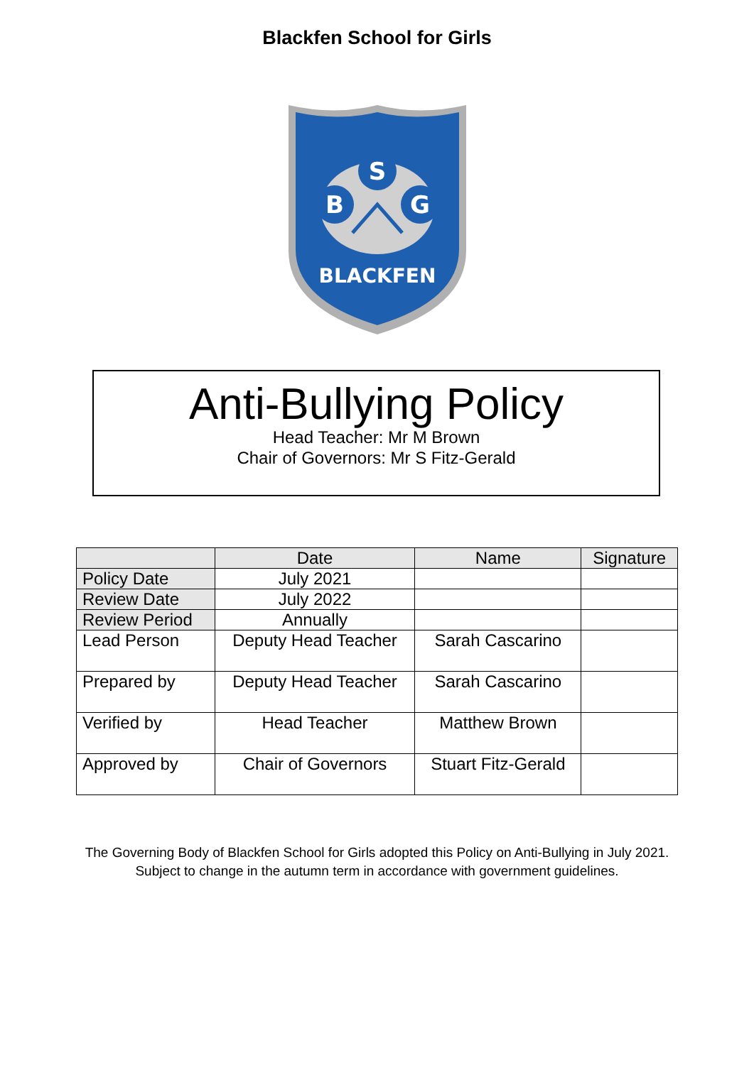Blackfen School for Girls
S
B
G
BLACKFEN
Anti-Bullying Policy
Head Teacher: Mr M Brown
Chair of Governors: Mr S Fitz-Gerald
| | Date | Name | Signature |
| --- | --- | --- | --- |
| Policy Date | July 2021 | | |
| Review Date | July 2022 | | |
| Review Period | Annually | | |
| Lead Person | Deputy Head Teacher | Sarah Cascarino | |
| Prepared by | Deputy Head Teacher | Sarah Cascarino | |
| Verified by | Head Teacher | Matthew Brown | |
| Approved by | Chair of Governors | Stuart Fitz-Gerald | |
The Governing Body of Blackfen School for Girls adopted this Policy on Anti-Bullying in July 2021.
Subject to change in the autumn term in accordance with government guidelines.